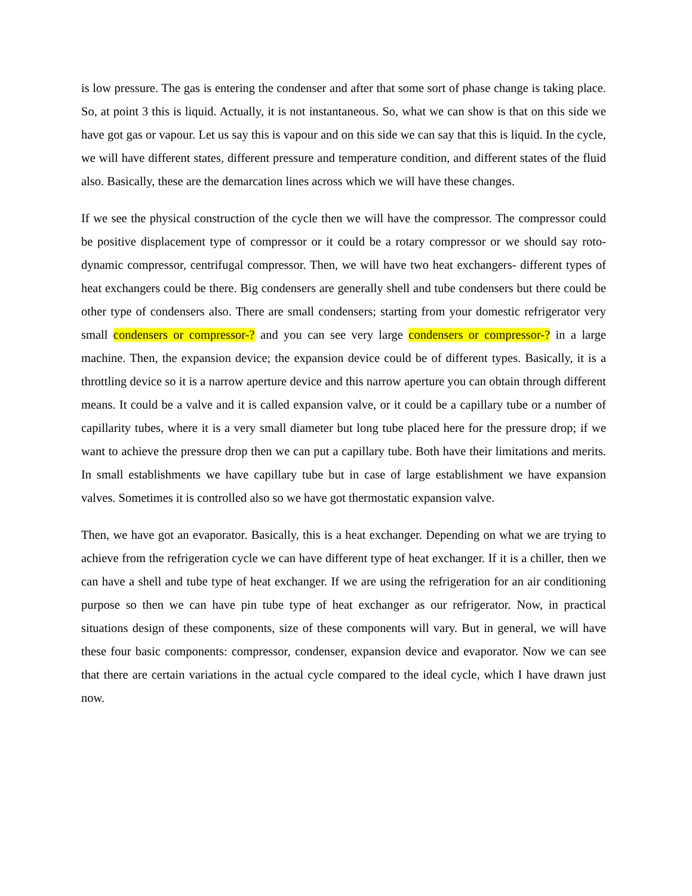is low pressure. The gas is entering the condenser and after that some sort of phase change is taking place. So, at point 3 this is liquid. Actually, it is not instantaneous. So, what we can show is that on this side we have got gas or vapour. Let us say this is vapour and on this side we can say that this is liquid. In the cycle, we will have different states, different pressure and temperature condition, and different states of the fluid also. Basically, these are the demarcation lines across which we will have these changes.
If we see the physical construction of the cycle then we will have the compressor. The compressor could be positive displacement type of compressor or it could be a rotary compressor or we should say roto-dynamic compressor, centrifugal compressor. Then, we will have two heat exchangers- different types of heat exchangers could be there. Big condensers are generally shell and tube condensers but there could be other type of condensers also. There are small condensers; starting from your domestic refrigerator very small condensers or compressor-? and you can see very large condensers or compressor-? in a large machine. Then, the expansion device; the expansion device could be of different types. Basically, it is a throttling device so it is a narrow aperture device and this narrow aperture you can obtain through different means. It could be a valve and it is called expansion valve, or it could be a capillary tube or a number of capillarity tubes, where it is a very small diameter but long tube placed here for the pressure drop; if we want to achieve the pressure drop then we can put a capillary tube. Both have their limitations and merits. In small establishments we have capillary tube but in case of large establishment we have expansion valves. Sometimes it is controlled also so we have got thermostatic expansion valve.
Then, we have got an evaporator. Basically, this is a heat exchanger. Depending on what we are trying to achieve from the refrigeration cycle we can have different type of heat exchanger. If it is a chiller, then we can have a shell and tube type of heat exchanger. If we are using the refrigeration for an air conditioning purpose so then we can have pin tube type of heat exchanger as our refrigerator. Now, in practical situations design of these components, size of these components will vary. But in general, we will have these four basic components: compressor, condenser, expansion device and evaporator. Now we can see that there are certain variations in the actual cycle compared to the ideal cycle, which I have drawn just now.